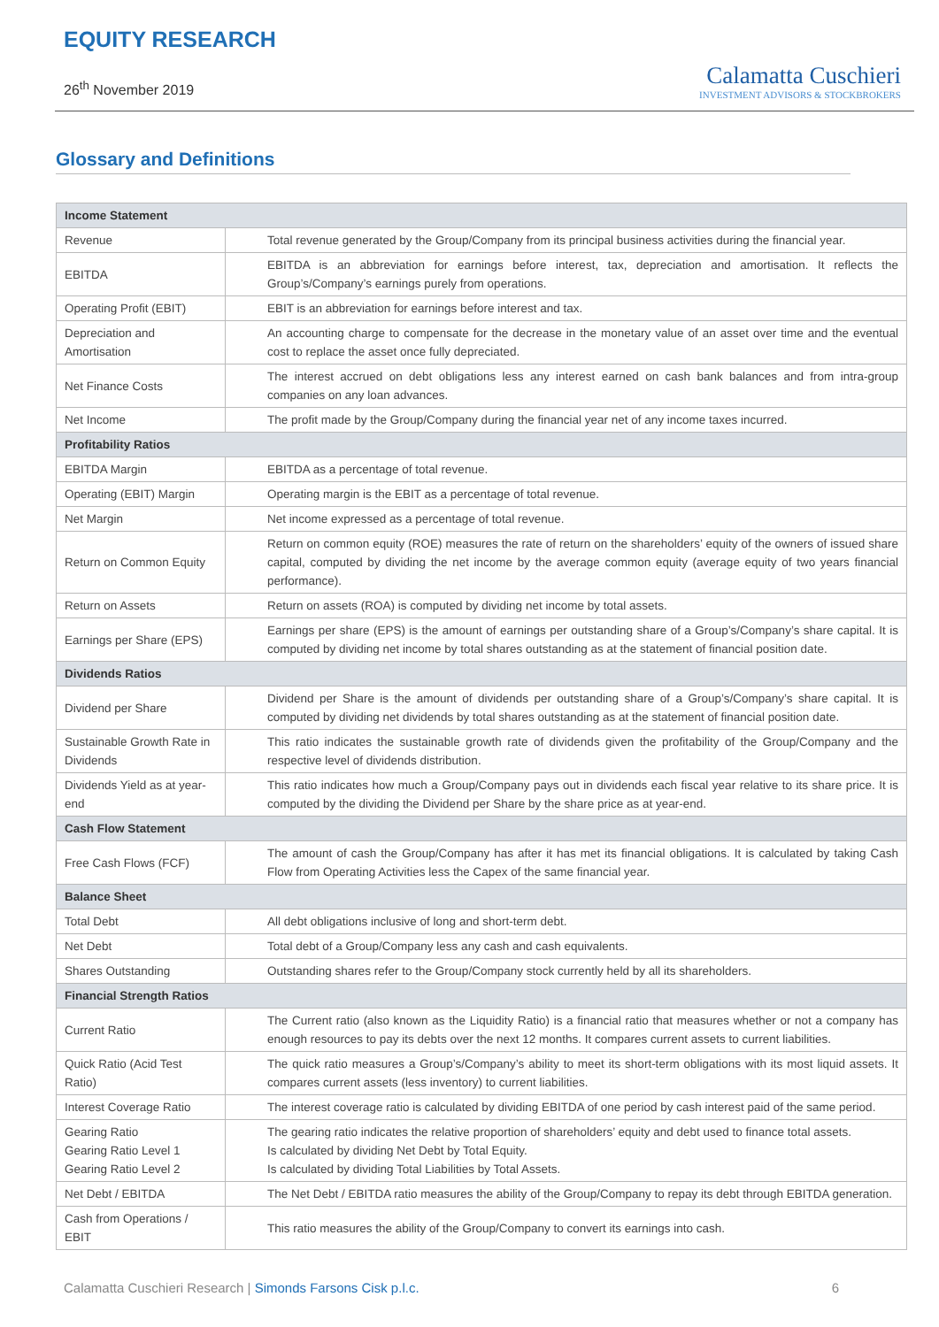EQUITY RESEARCH
26<sup>th</sup> November 2019
Calamatta Cuschieri
INVESTMENT ADVISORS & STOCKBROKERS
Glossary and Definitions
| Income Statement | |
| Revenue | Total revenue generated by the Group/Company from its principal business activities during the financial year. |
| EBITDA | EBITDA is an abbreviation for earnings before interest, tax, depreciation and amortisation. It reflects the Group’s/Company’s earnings purely from operations. |
| Operating Profit (EBIT) | EBIT is an abbreviation for earnings before interest and tax. |
| Depreciation and Amortisation | An accounting charge to compensate for the decrease in the monetary value of an asset over time and the eventual cost to replace the asset once fully depreciated. |
| Net Finance Costs | The interest accrued on debt obligations less any interest earned on cash bank balances and from intra-group companies on any loan advances. |
| Net Income | The profit made by the Group/Company during the financial year net of any income taxes incurred. |
| Profitability Ratios | |
| EBITDA Margin | EBITDA as a percentage of total revenue. |
| Operating (EBIT) Margin | Operating margin is the EBIT as a percentage of total revenue. |
| Net Margin | Net income expressed as a percentage of total revenue. |
| Return on Common Equity | Return on common equity (ROE) measures the rate of return on the shareholders’ equity of the owners of issued share capital, computed by dividing the net income by the average common equity (average equity of two years financial performance). |
| Return on Assets | Return on assets (ROA) is computed by dividing net income by total assets. |
| Earnings per Share (EPS) | Earnings per share (EPS) is the amount of earnings per outstanding share of a Group’s/Company’s share capital. It is computed by dividing net income by total shares outstanding as at the statement of financial position date. |
| Dividends Ratios | |
| Dividend per Share | Dividend per Share is the amount of dividends per outstanding share of a Group’s/Company’s share capital. It is computed by dividing net dividends by total shares outstanding as at the statement of financial position date. |
| Sustainable Growth Rate in Dividends | This ratio indicates the sustainable growth rate of dividends given the profitability of the Group/Company and the respective level of dividends distribution. |
| Dividends Yield as at year-end | This ratio indicates how much a Group/Company pays out in dividends each fiscal year relative to its share price. It is computed by the dividing the Dividend per Share by the share price as at year-end. |
| Cash Flow Statement | |
| Free Cash Flows (FCF) | The amount of cash the Group/Company has after it has met its financial obligations. It is calculated by taking Cash Flow from Operating Activities less the Capex of the same financial year. |
| Balance Sheet | |
| Total Debt | All debt obligations inclusive of long and short-term debt. |
| Net Debt | Total debt of a Group/Company less any cash and cash equivalents. |
| Shares Outstanding | Outstanding shares refer to the Group/Company stock currently held by all its shareholders. |
| Financial Strength Ratios | |
| Current Ratio | The Current ratio (also known as the Liquidity Ratio) is a financial ratio that measures whether or not a company has enough resources to pay its debts over the next 12 months. It compares current assets to current liabilities. |
| Quick Ratio (Acid Test Ratio) | The quick ratio measures a Group’s/Company’s ability to meet its short-term obligations with its most liquid assets. It compares current assets (less inventory) to current liabilities. |
| Interest Coverage Ratio | The interest coverage ratio is calculated by dividing EBITDA of one period by cash interest paid of the same period. |
| Gearing Ratio Gearing Ratio Level 1 Gearing Ratio Level 2 | The gearing ratio indicates the relative proportion of shareholders’ equity and debt used to finance total assets. Is calculated by dividing Net Debt by Total Equity. Is calculated by dividing Total Liabilities by Total Assets. |
| Net Debt / EBITDA | The Net Debt / EBITDA ratio measures the ability of the Group/Company to repay its debt through EBITDA generation. |
| Cash from Operations / EBIT | This ratio measures the ability of the Group/Company to convert its earnings into cash. |
Calamatta Cuschieri Research | Simonds Farsons Cisk p.l.c. 6